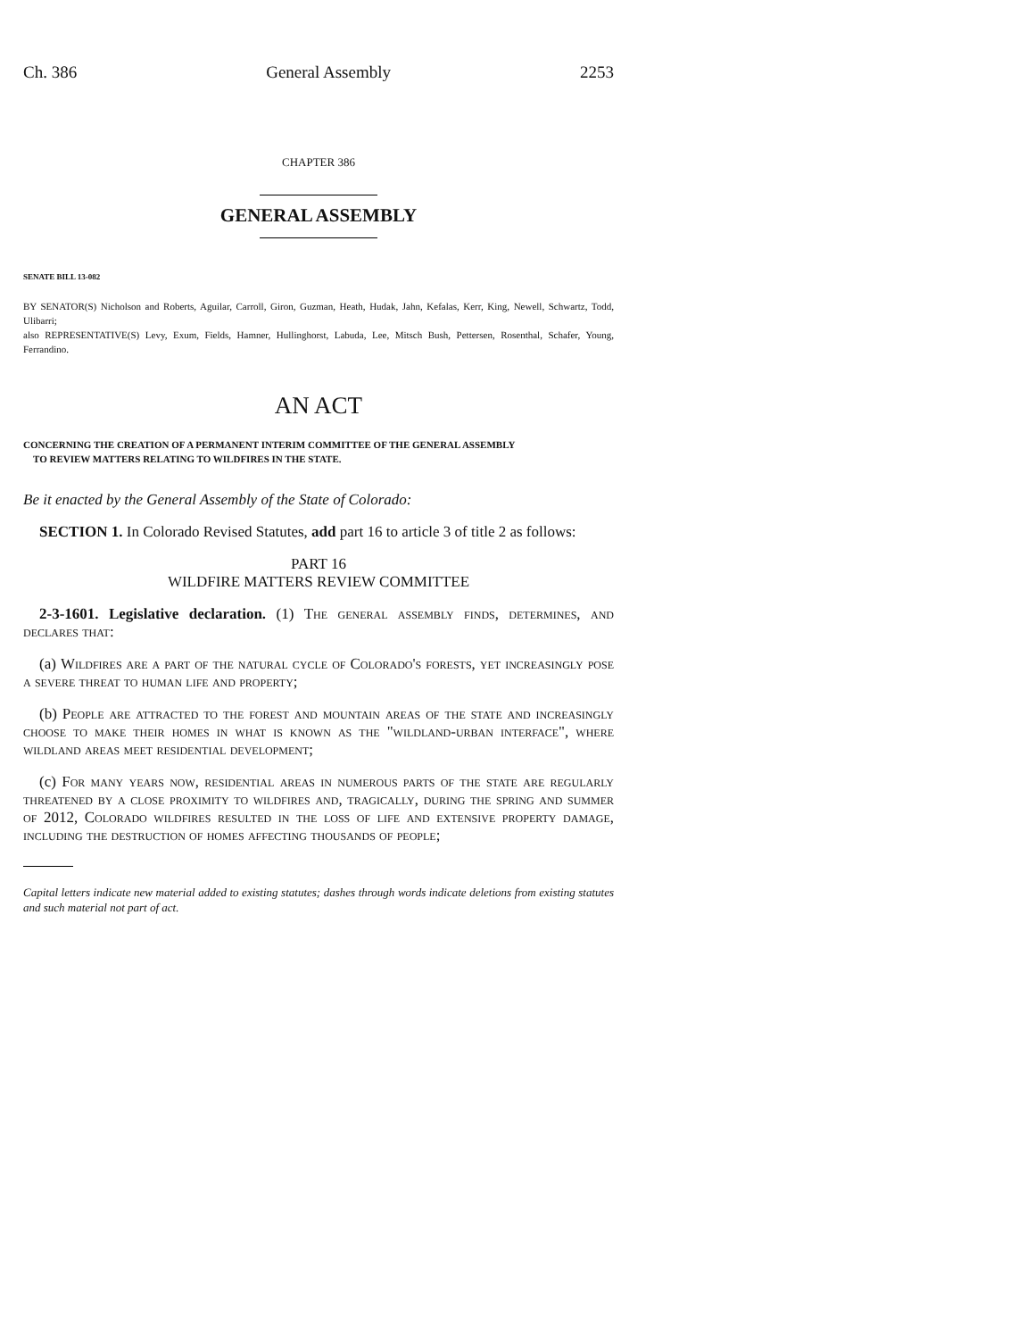Ch. 386 General Assembly 2253
CHAPTER 386
GENERAL ASSEMBLY
SENATE BILL 13-082
BY SENATOR(S) Nicholson and Roberts, Aguilar, Carroll, Giron, Guzman, Heath, Hudak, Jahn, Kefalas, Kerr, King, Newell, Schwartz, Todd, Ulibarri;
also REPRESENTATIVE(S) Levy, Exum, Fields, Hamner, Hullinghorst, Labuda, Lee, Mitsch Bush, Pettersen, Rosenthal, Schafer, Young, Ferrandino.
AN ACT
CONCERNING THE CREATION OF A PERMANENT INTERIM COMMITTEE OF THE GENERAL ASSEMBLY
TO REVIEW MATTERS RELATING TO WILDFIRES IN THE STATE.
Be it enacted by the General Assembly of the State of Colorado:
SECTION 1. In Colorado Revised Statutes, add part 16 to article 3 of title 2 as follows:
PART 16
WILDFIRE MATTERS REVIEW COMMITTEE
2-3-1601. Legislative declaration. (1) The general assembly finds, determines, and declares that:
(a) Wildfires are a part of the natural cycle of Colorado's forests, yet increasingly pose a severe threat to human life and property;
(b) People are attracted to the forest and mountain areas of the state and increasingly choose to make their homes in what is known as the "wildland-urban interface", where wildland areas meet residential development;
(c) For many years now, residential areas in numerous parts of the state are regularly threatened by a close proximity to wildfires and, tragically, during the spring and summer of 2012, Colorado wildfires resulted in the loss of life and extensive property damage, including the destruction of homes affecting thousands of people;
Capital letters indicate new material added to existing statutes; dashes through words indicate deletions from existing statutes and such material not part of act.